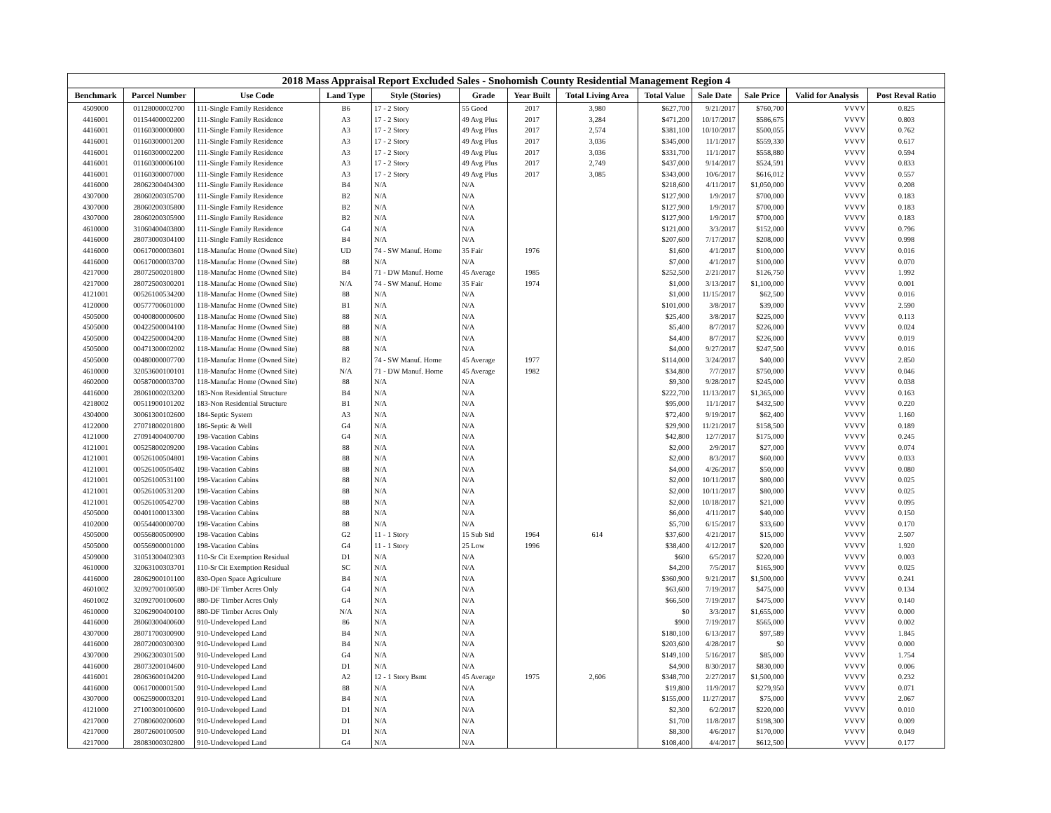| 2018 Mass Appraisal Report Excluded Sales - Snohomish County Residential Management Region 4 | | | | | | | | | | | | |
| --- | --- | --- | --- | --- | --- | --- | --- | --- | --- | --- | --- | --- |
| Benchmark | Parcel Number | Use Code | Land Type | Style (Stories) | Grade | Year Built | Total Living Area | Total Value | Sale Date | Sale Price | Valid for Analysis | Post Reval Ratio |
| 4509000 | 01128000002700 | 111-Single Family Residence | B6 | 17 - 2 Story | 55 Good | 2017 | 3,980 | $627,700 | 9/21/2017 | $760,700 | VVVV | 0.825 |
| 4416001 | 01154400002200 | 111-Single Family Residence | A3 | 17 - 2 Story | 49 Avg Plus | 2017 | 3,284 | $471,200 | 10/17/2017 | $586,675 | VVVV | 0.803 |
| 4416001 | 01160300000800 | 111-Single Family Residence | A3 | 17 - 2 Story | 49 Avg Plus | 2017 | 2,574 | $381,100 | 10/10/2017 | $500,055 | VVVV | 0.762 |
| 4416001 | 01160300001200 | 111-Single Family Residence | A3 | 17 - 2 Story | 49 Avg Plus | 2017 | 3,036 | $345,000 | 11/1/2017 | $559,330 | VVVV | 0.617 |
| 4416001 | 01160300002200 | 111-Single Family Residence | A3 | 17 - 2 Story | 49 Avg Plus | 2017 | 3,036 | $331,700 | 11/1/2017 | $558,880 | VVVV | 0.594 |
| 4416001 | 01160300006100 | 111-Single Family Residence | A3 | 17 - 2 Story | 49 Avg Plus | 2017 | 2,749 | $437,000 | 9/14/2017 | $524,591 | VVVV | 0.833 |
| 4416001 | 01160300007000 | 111-Single Family Residence | A3 | 17 - 2 Story | 49 Avg Plus | 2017 | 3,085 | $343,000 | 10/6/2017 | $616,012 | VVVV | 0.557 |
| 4416000 | 28062300404300 | 111-Single Family Residence | B4 | N/A | N/A | | | $218,600 | 4/11/2017 | $1,050,000 | VVVV | 0.208 |
| 4307000 | 28060200305700 | 111-Single Family Residence | B2 | N/A | N/A | | | $127,900 | 1/9/2017 | $700,000 | VVVV | 0.183 |
| 4307000 | 28060200305800 | 111-Single Family Residence | B2 | N/A | N/A | | | $127,900 | 1/9/2017 | $700,000 | VVVV | 0.183 |
| 4307000 | 28060200305900 | 111-Single Family Residence | B2 | N/A | N/A | | | $127,900 | 1/9/2017 | $700,000 | VVVV | 0.183 |
| 4610000 | 31060400403800 | 111-Single Family Residence | G4 | N/A | N/A | | | $121,000 | 3/3/2017 | $152,000 | VVVV | 0.796 |
| 4416000 | 28073000304100 | 111-Single Family Residence | B4 | N/A | N/A | | | $207,600 | 7/17/2017 | $208,000 | VVVV | 0.998 |
| 4416000 | 00617000003601 | 118-Manufac Home (Owned Site) | UD | 74 - SW Manuf. Home | 35 Fair | 1976 | | $1,600 | 4/1/2017 | $100,000 | VVVV | 0.016 |
| 4416000 | 00617000003700 | 118-Manufac Home (Owned Site) | 88 | N/A | N/A | | | $7,000 | 4/1/2017 | $100,000 | VVVV | 0.070 |
| 4217000 | 28072500201800 | 118-Manufac Home (Owned Site) | B4 | 71 - DW Manuf. Home | 45 Average | 1985 | | $252,500 | 2/21/2017 | $126,750 | VVVV | 1.992 |
| 4217000 | 28072500300201 | 118-Manufac Home (Owned Site) | N/A | 74 - SW Manuf. Home | 35 Fair | 1974 | | $1,000 | 3/13/2017 | $1,100,000 | VVVV | 0.001 |
| 4121001 | 00526100534200 | 118-Manufac Home (Owned Site) | 88 | N/A | N/A | | | $1,000 | 11/15/2017 | $62,500 | VVVV | 0.016 |
| 4120000 | 00577700601000 | 118-Manufac Home (Owned Site) | B1 | N/A | N/A | | | $101,000 | 3/8/2017 | $39,000 | VVVV | 2.590 |
| 4505000 | 00400800000600 | 118-Manufac Home (Owned Site) | 88 | N/A | N/A | | | $25,400 | 3/8/2017 | $225,000 | VVVV | 0.113 |
| 4505000 | 00422500004100 | 118-Manufac Home (Owned Site) | 88 | N/A | N/A | | | $5,400 | 8/7/2017 | $226,000 | VVVV | 0.024 |
| 4505000 | 00422500004200 | 118-Manufac Home (Owned Site) | 88 | N/A | N/A | | | $4,400 | 8/7/2017 | $226,000 | VVVV | 0.019 |
| 4505000 | 00471300002002 | 118-Manufac Home (Owned Site) | 88 | N/A | N/A | | | $4,000 | 9/27/2017 | $247,500 | VVVV | 0.016 |
| 4505000 | 00480000007700 | 118-Manufac Home (Owned Site) | B2 | 74 - SW Manuf. Home | 45 Average | 1977 | | $114,000 | 3/24/2017 | $40,000 | VVVV | 2.850 |
| 4610000 | 32053600100101 | 118-Manufac Home (Owned Site) | N/A | 71 - DW Manuf. Home | 45 Average | 1982 | | $34,800 | 7/7/2017 | $750,000 | VVVV | 0.046 |
| 4602000 | 00587000003700 | 118-Manufac Home (Owned Site) | 88 | N/A | N/A | | | $9,300 | 9/28/2017 | $245,000 | VVVV | 0.038 |
| 4416000 | 28061000203200 | 183-Non Residential Structure | B4 | N/A | N/A | | | $222,700 | 11/13/2017 | $1,365,000 | VVVV | 0.163 |
| 4218002 | 00511900101202 | 183-Non Residential Structure | B1 | N/A | N/A | | | $95,000 | 11/1/2017 | $432,500 | VVVV | 0.220 |
| 4304000 | 30061300102600 | 184-Septic System | A3 | N/A | N/A | | | $72,400 | 9/19/2017 | $62,400 | VVVV | 1.160 |
| 4122000 | 27071800201800 | 186-Septic & Well | G4 | N/A | N/A | | | $29,900 | 11/21/2017 | $158,500 | VVVV | 0.189 |
| 4121000 | 27091400400700 | 198-Vacation Cabins | G4 | N/A | N/A | | | $42,800 | 12/7/2017 | $175,000 | VVVV | 0.245 |
| 4121001 | 00525800209200 | 198-Vacation Cabins | 88 | N/A | N/A | | | $2,000 | 2/9/2017 | $27,000 | VVVV | 0.074 |
| 4121001 | 00526100504801 | 198-Vacation Cabins | 88 | N/A | N/A | | | $2,000 | 8/3/2017 | $60,000 | VVVV | 0.033 |
| 4121001 | 00526100505402 | 198-Vacation Cabins | 88 | N/A | N/A | | | $4,000 | 4/26/2017 | $50,000 | VVVV | 0.080 |
| 4121001 | 00526100531100 | 198-Vacation Cabins | 88 | N/A | N/A | | | $2,000 | 10/11/2017 | $80,000 | VVVV | 0.025 |
| 4121001 | 00526100531200 | 198-Vacation Cabins | 88 | N/A | N/A | | | $2,000 | 10/11/2017 | $80,000 | VVVV | 0.025 |
| 4121001 | 00526100542700 | 198-Vacation Cabins | 88 | N/A | N/A | | | $2,000 | 10/18/2017 | $21,000 | VVVV | 0.095 |
| 4505000 | 00401100013300 | 198-Vacation Cabins | 88 | N/A | N/A | | | $6,000 | 4/11/2017 | $40,000 | VVVV | 0.150 |
| 4102000 | 00554400000700 | 198-Vacation Cabins | 88 | N/A | N/A | | | $5,700 | 6/15/2017 | $33,600 | VVVV | 0.170 |
| 4505000 | 00556800500900 | 198-Vacation Cabins | G2 | 11 - 1 Story | 15 Sub Std | 1964 | 614 | $37,600 | 4/21/2017 | $15,000 | VVVV | 2.507 |
| 4505000 | 00556900001000 | 198-Vacation Cabins | G4 | 11 - 1 Story | 25 Low | 1996 | | $38,400 | 4/12/2017 | $20,000 | VVVV | 1.920 |
| 4509000 | 31051300402303 | 110-Sr Cit Exemption Residual | D1 | N/A | N/A | | | $600 | 6/5/2017 | $220,000 | VVVV | 0.003 |
| 4610000 | 32063100303701 | 110-Sr Cit Exemption Residual | SC | N/A | N/A | | | $4,200 | 7/5/2017 | $165,900 | VVVV | 0.025 |
| 4416000 | 28062900101100 | 830-Open Space Agriculture | B4 | N/A | N/A | | | $360,900 | 9/21/2017 | $1,500,000 | VVVV | 0.241 |
| 4601002 | 32092700100500 | 880-DF Timber Acres Only | G4 | N/A | N/A | | | $63,600 | 7/19/2017 | $475,000 | VVVV | 0.134 |
| 4601002 | 32092700100600 | 880-DF Timber Acres Only | G4 | N/A | N/A | | | $66,500 | 7/19/2017 | $475,000 | VVVV | 0.140 |
| 4610000 | 32062900400100 | 880-DF Timber Acres Only | N/A | N/A | N/A | | | $0 | 3/3/2017 | $1,655,000 | VVVV | 0.000 |
| 4416000 | 28060300400600 | 910-Undeveloped Land | 86 | N/A | N/A | | | $900 | 7/19/2017 | $565,000 | VVVV | 0.002 |
| 4307000 | 28071700300900 | 910-Undeveloped Land | B4 | N/A | N/A | | | $180,100 | 6/13/2017 | $97,589 | VVVV | 1.845 |
| 4416000 | 28072000300300 | 910-Undeveloped Land | B4 | N/A | N/A | | | $203,600 | 4/28/2017 | $0 | VVVV | 0.000 |
| 4307000 | 29062300301500 | 910-Undeveloped Land | G4 | N/A | N/A | | | $149,100 | 5/16/2017 | $85,000 | VVVV | 1.754 |
| 4416000 | 28073200104600 | 910-Undeveloped Land | D1 | N/A | N/A | | | $4,900 | 8/30/2017 | $830,000 | VVVV | 0.006 |
| 4416001 | 28063600104200 | 910-Undeveloped Land | A2 | 12 - 1 Story Bsmt | 45 Average | 1975 | 2,606 | $348,700 | 2/27/2017 | $1,500,000 | VVVV | 0.232 |
| 4416000 | 00617000001500 | 910-Undeveloped Land | 88 | N/A | N/A | | | $19,800 | 11/9/2017 | $279,950 | VVVV | 0.071 |
| 4307000 | 00625900003201 | 910-Undeveloped Land | B4 | N/A | N/A | | | $155,000 | 11/27/2017 | $75,000 | VVVV | 2.067 |
| 4121000 | 27100300100600 | 910-Undeveloped Land | D1 | N/A | N/A | | | $2,300 | 6/2/2017 | $220,000 | VVVV | 0.010 |
| 4217000 | 27080600200600 | 910-Undeveloped Land | D1 | N/A | N/A | | | $1,700 | 11/8/2017 | $198,300 | VVVV | 0.009 |
| 4217000 | 28072600100500 | 910-Undeveloped Land | D1 | N/A | N/A | | | $8,300 | 4/6/2017 | $170,000 | VVVV | 0.049 |
| 4217000 | 28083000302800 | 910-Undeveloped Land | G4 | N/A | N/A | | | $108,400 | 4/4/2017 | $612,500 | VVVV | 0.177 |